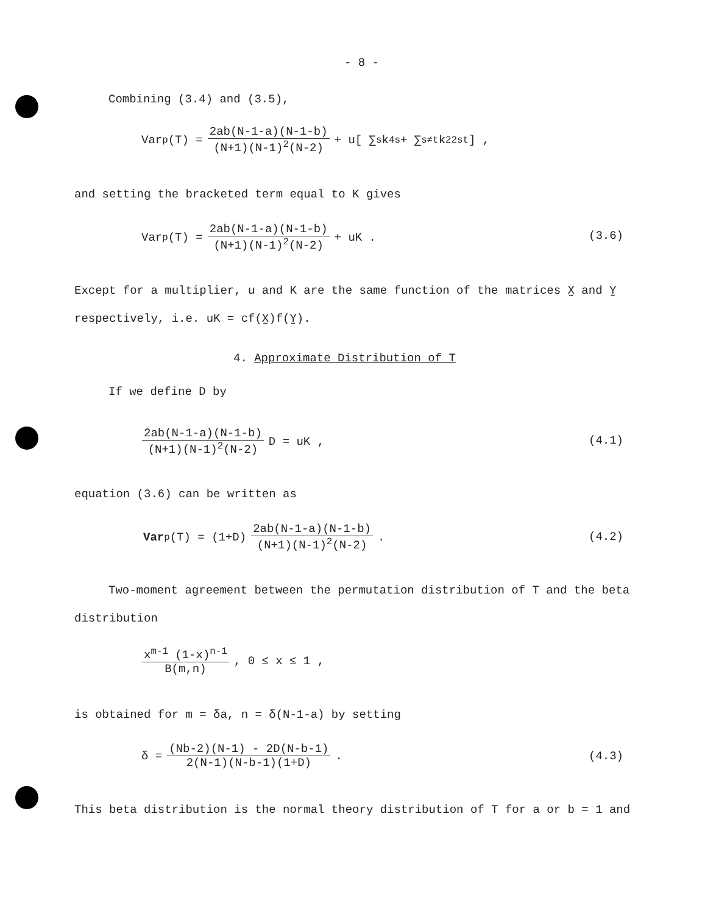- 8 -
Combining (3.4) and (3.5),
Var<sub>p</sub>(T) = 2ab(N-1-a)(N-1-b) (N+1)(N-1)<sup>2</sup>(N-2) + u[ ∑<sub>s</sub> k<sub>4</sub><sup>s</sup> + ∑<sub>s≠t</sub> k<sub>22</sub><sup>st</sup>] ,
and setting the bracketed term equal to K gives
Var<sub>p</sub>(T) = 2ab(N-1-a)(N-1-b) (N+1)(N-1)<sup>2</sup>(N-2) + uK .
(3.6)
Except for a multiplier, u and K are the same function of the matrices X̰ and Y̰
respectively, i.e. uK = cf(X̰)f(Y̰).
4. Approximate Distribution of T
If we define D by
2ab(N-1-a)(N-1-b) (N+1)(N-1)<sup>2</sup>(N-2) D = uK ,
(4.1)
equation (3.6) can be written as
Var<sub>p</sub>(T) = (1+D) 2ab(N-1-a)(N-1-b) (N+1)(N-1)<sup>2</sup>(N-2) .
(4.2)
Two-moment agreement between the permutation distribution of T and the beta
distribution
x<sup>m-1</sup> (1-x)<sup>n-1</sup> B(m,n) , 0 ≤ x ≤ 1 ,
is obtained for m = δa, n = δ(N-1-a) by setting
δ = (Nb-2)(N-1) - 2D(N-b-1) 2(N-1)(N-b-1)(1+D) .
(4.3)
This beta distribution is the normal theory distribution of T for a or b = 1 and